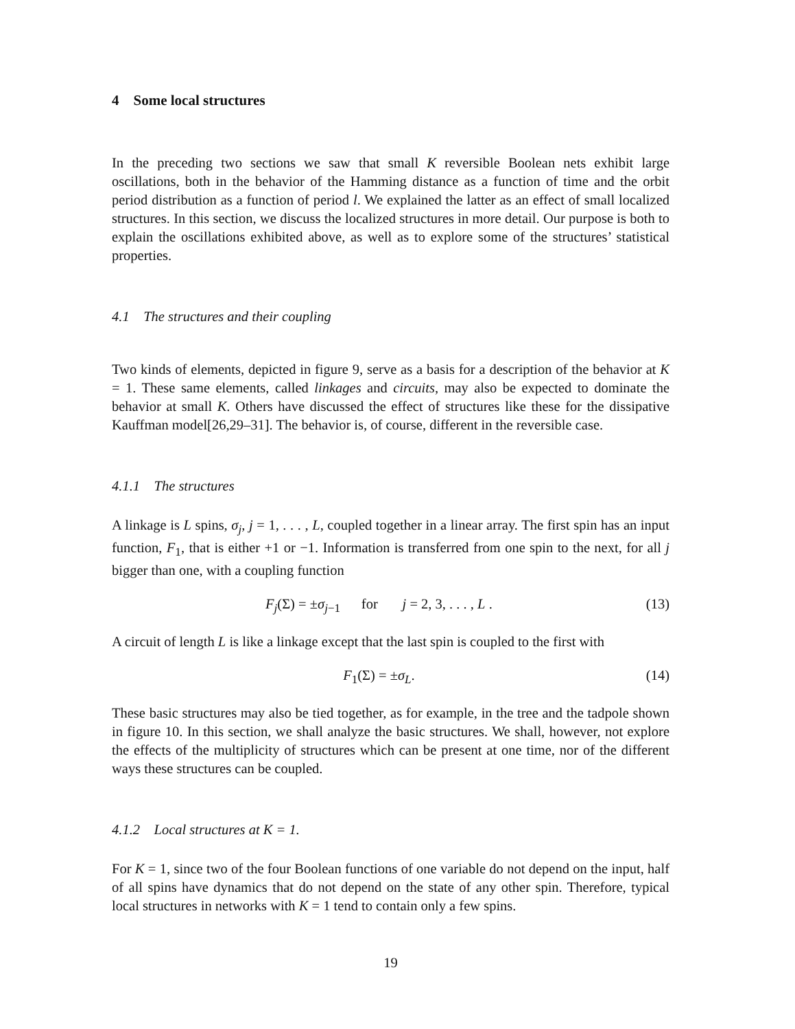4 Some local structures
In the preceding two sections we saw that small K reversible Boolean nets exhibit large oscillations, both in the behavior of the Hamming distance as a function of time and the orbit period distribution as a function of period l. We explained the latter as an effect of small localized structures. In this section, we discuss the localized structures in more detail. Our purpose is both to explain the oscillations exhibited above, as well as to explore some of the structures’ statistical properties.
4.1 The structures and their coupling
Two kinds of elements, depicted in figure 9, serve as a basis for a description of the behavior at K = 1. These same elements, called linkages and circuits, may also be expected to dominate the behavior at small K. Others have discussed the effect of structures like these for the dissipative Kauffman model[26,29–31]. The behavior is, of course, different in the reversible case.
4.1.1 The structures
A linkage is L spins, σ<sub>j</sub>, j = 1, . . . , L, coupled together in a linear array. The first spin has an input function, F<sub>1</sub>, that is either +1 or −1. Information is transferred from one spin to the next, for all j bigger than one, with a coupling function
F<sub>j</sub>(Σ) = ±σ<sub>j−1</sub> for j = 2, 3, . . . , L . (13)
A circuit of length L is like a linkage except that the last spin is coupled to the first with
F<sub>1</sub>(Σ) = ±σ<sub>L</sub>. (14)
These basic structures may also be tied together, as for example, in the tree and the tadpole shown in figure 10. In this section, we shall analyze the basic structures. We shall, however, not explore the effects of the multiplicity of structures which can be present at one time, nor of the different ways these structures can be coupled.
4.1.2 Local structures at K = 1.
For K = 1, since two of the four Boolean functions of one variable do not depend on the input, half of all spins have dynamics that do not depend on the state of any other spin. Therefore, typical local structures in networks with K = 1 tend to contain only a few spins.
19